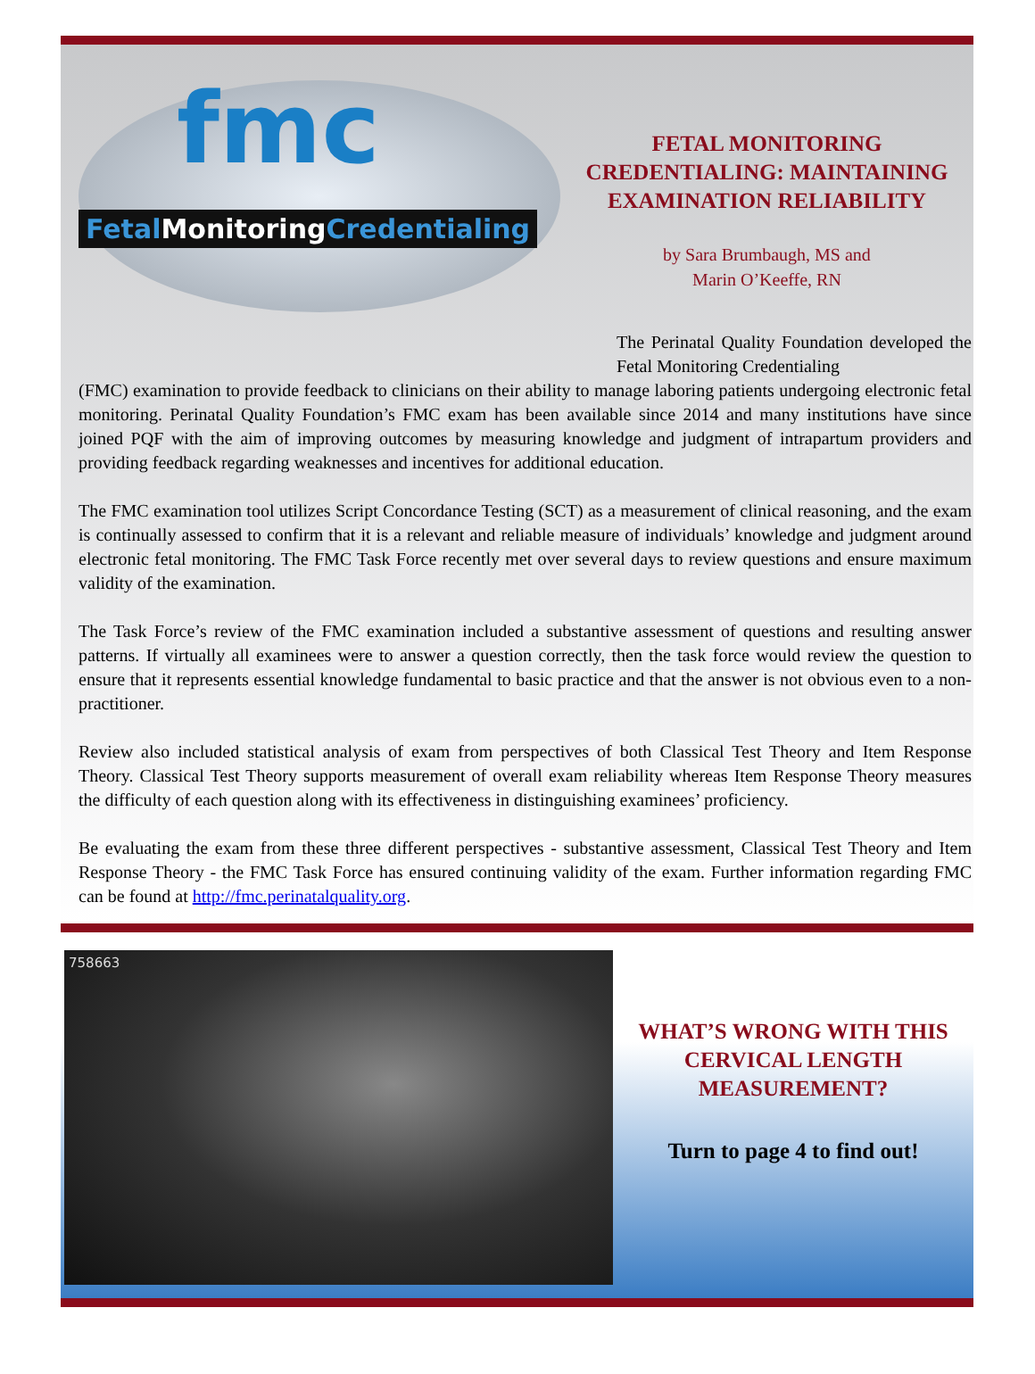fmc
Fetal MonitoringCredentialing
FETAL MONITORING CREDENTIALING: MAINTAINING EXAMINATION RELIABILITY
by Sara Brumbaugh, MS and
Marin O’Keeffe, RN
The Perinatal Quality Foundation developed the Fetal Monitoring Credentialing
(FMC) examination to provide feedback to clinicians on their ability to manage laboring patients undergoing electronic fetal monitoring. Perinatal Quality Foundation’s FMC exam has been available since 2014 and many institutions have since joined PQF with the aim of improving outcomes by measuring knowledge and judgment of intrapartum providers and providing feedback regarding weaknesses and incentives for additional education.
The FMC examination tool utilizes Script Concordance Testing (SCT) as a measurement of clinical reasoning, and the exam is continually assessed to confirm that it is a relevant and reliable measure of individuals’ knowledge and judgment around electronic fetal monitoring. The FMC Task Force recently met over several days to review questions and ensure maximum validity of the examination.
The Task Force’s review of the FMC examination included a substantive assessment of questions and resulting answer patterns. If virtually all examinees were to answer a question correctly, then the task force would review the question to ensure that it represents essential knowledge fundamental to basic practice and that the answer is not obvious even to a non-practitioner.
Review also included statistical analysis of exam from perspectives of both Classical Test Theory and Item Response Theory. Classical Test Theory supports measurement of overall exam reliability whereas Item Response Theory measures the difficulty of each question along with its effectiveness in distinguishing examinees’ proficiency.
Be evaluating the exam from these three different perspectives - substantive assessment, Classical Test Theory and Item Response Theory - the FMC Task Force has ensured continuing validity of the exam. Further information regarding FMC can be found at http://fmc.perinatalquality.org.
758663
WHAT’S WRONG WITH THIS CERVICAL LENGTH MEASUREMENT?
Turn to page 4 to find out!